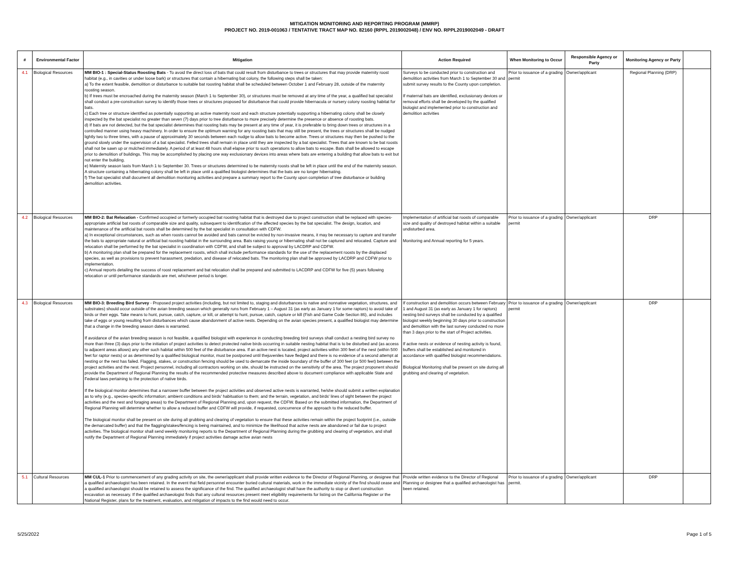MITIGATION MONITORING AND REPORTING PROGRAM (MMRP)
PROJECT NO. 2019-001063 / TENTATIVE TRACT MAP NO. 82160 (RPPL 2019002048) / ENV NO. RPPL2019002049 - DRAFT
| # | Environmental Factor | Mitigation | Action Required | When Monitoring to Occur | Responsible Agency or Party | Monitoring Agency or Party | |
| --- | --- | --- | --- | --- | --- | --- | --- |
| 4.1 | Biological Resources | MM BIO-1 : Special-Status Roosting Bats - To avoid the direct loss of bats that could result from disturbance to trees or structures that may provide maternity roost habitat (e.g., in cavities or under loose bark) or structures that contain a hibernating bat colony, the following steps shall be taken: a) To the extent feasible, demolition or disturbance to suitable bat roosting habitat shall be scheduled between October 1 and February 28, outside of the maternity roosting season. b) If trees must be encroached during the maternity season (March 1 to September 30), or structures must be removed at any time of the year, a qualified bat specialist shall conduct a pre-construction survey to identify those trees or structures proposed for disturbance that could provide hibernacula or nursery colony roosting habitat for bats. c) Each tree or structure identified as potentially supporting an active maternity roost and each structure potentially supporting a hibernating colony shall be closely inspected by the bat specialist no greater than seven (7) days prior to tree disturbance to more precisely determine the presence or absence of roosting bats. d) If bats are not detected, but the bat specialist determines that roosting bats may be present at any time of year, it is preferable to bring down trees or structures in a controlled manner using heavy machinery. In order to ensure the optimum warning for any roosting bats that may still be present, the trees or structures shall be nudged lightly two to three times, with a pause of approximately 30 seconds between each nudge to allow bats to become active. Trees or structures may then be pushed to the ground slowly under the supervision of a bat specialist. Felled trees shall remain in place until they are inspected by a bat specialist. Trees that are known to be bat roosts shall not be sawn up or mulched immediately. A period of at least 48 hours shall elapse prior to such operations to allow bats to escape. Bats shall be allowed to escape prior to demolition of buildings. This may be accomplished by placing one way exclusionary devices into areas where bats are entering a building that allow bats to exit but not enter the building. e) Maternity season lasts from March 1 to September 30. Trees or structures determined to be maternity roosts shall be left in place until the end of the maternity season. A structure containing a hibernating colony shall be left in place until a qualified biologist determines that the bats are no longer hibernating. f) The bat specialist shall document all demolition monitoring activities and prepare a summary report to the County upon completion of tree disturbance or building demolition activities. | Surveys to be conducted prior to construction and demolition activities from March 1 to September 30 and submit survey results to the County upon completion. If maternal bats are identified, exclusionary devices or removal efforts shall be developed by the qualified biologist and implemented prior to construction and demolition activities | Prior to issuance of a grading permit | Owner/applicant | Regional Planning (DRP) | |
| 4.2 | Biological Resources | MM BIO-2: Bat Relocation - Confirmed occupied or formerly occupied bat roosting habitat that is destroyed due to project construction shall be replaced with species-appropriate artificial bat roosts of comparable size and quality, subsequent to identification of the affected species by the bat specialist. The design, location, and maintenance of the artificial bat roosts shall be determined by the bat specialist in consultation with CDFW. a) In exceptional circumstances, such as when roosts cannot be avoided and bats cannot be evicted by non-invasive means, it may be necessary to capture and transfer the bats to appropriate natural or artificial bat roosting habitat in the surrounding area. Bats raising young or hibernating shall not be captured and relocated. Capture and relocation shall be performed by the bat specialist in coordination with CDFW, and shall be subject to approval by LACDRP and CDFW. b) A monitoring plan shall be prepared for the replacement roosts, which shall include performance standards for the use of the replacement roosts by the displaced species, as well as provisions to prevent harassment, predation, and disease of relocated bats. The monitoring plan shall be approved by LACDRP and CDFW prior to implementation. c) Annual reports detailing the success of roost replacement and bat relocation shall be prepared and submitted to LACDRP and CDFW for five (5) years following relocation or until performance standards are met, whichever period is longer. | Implementation of artificial bat roosts of comparable size and quality of destroyed habitat within a suitable undisturbed area. Monitoring and Annual reporting for 5 years. | Prior to issuance of a grading permit | Owner/applicant | DRP | |
| 4.3 | Biological Resources | MM BIO-3: Breeding Bird Survey - Proposed project activities (including, but not limited to, staging and disturbances to native and nonnative vegetation, structures, and substrates) should occur outside of the avian breeding season which generally runs from February 1 – August 31 (as early as January 1 for some raptors) to avoid take of birds or their eggs. Take means to hunt, pursue, catch, capture, or kill, or attempt to hunt, pursue, catch, capture or kill (Fish and Game Code Section 86), and includes take of eggs or young resulting from disturbances which cause abandonment of active nests. Depending on the avian species present, a qualified biologist may determine that a change in the breeding season dates is warranted. If avoidance of the avian breeding season is not feasible, a qualified biologist with experience in conducting breeding bird surveys shall conduct a nesting bird survey no more than three (3) days prior to the initiation of project activities to detect protected native birds occurring in suitable nesting habitat that is to be disturbed and (as access to adjacent areas allows) any other such habitat within 500 feet of the disturbance area. If an active nest is located, project activities within 300 feet of the nest (within 500 feet for raptor nests) or as determined by a qualified biological monitor, must be postponed until thejuveniles have fledged and there is no evidence of a second attempt at nesting or the nest has failed. Flagging, stakes, or construction fencing should be used to demarcate the inside boundary of the buffer of 300 feet (or 500 feet) between the project activities and the nest. Project personnel, including all contractors working on site, should be instructed on the sensitivity of the area. The project proponent should provide the Department of Regional Planning the results of the recommended protective measures described above to document compliance with applicable State and Federal laws pertaining to the protection of native birds. If the biological monitor determines that a narrower buffer between the project activities and observed active nests is warranted, he/she should submit a written explanation as to why (e.g., species-specific information; ambient conditions and birds' habituation to them; and the terrain, vegetation, and birds' lines of sight between the project activities and the nest and foraging areas) to the Department of Regional Planning and, upon request, the CDFW. Based on the submitted information, the Department of Regional Planning will determine whether to allow a reduced buffer and CDFW will provide, if requested, concurrence of the approach to the reduced buffer. The biological monitor shall be present on site during all grubbing and clearing of vegetation to ensure that these activities remain within the project footprint (i.e., outside the demarcated buffer) and that the flagging/stakes/fencing is being maintained, and to minimize the likelihood that active nests are abandoned or fail due to project activities. The biological monitor shall send weekly monitoring reports to the Department of Regional Planning during the grubbing and clearing of vegetation, and shall notify the Department of Regional Planning immediately if project activities damage active avian nests | If construction and demolition occurs between February 1 and August 31 (as early as January 1 for raptors) nesting bird surveys shall be conducted by a qualified biologist weekly beginning 30 days prior to construction and demolition with the last survey conducted no more than 3 days prior to the start of Project activities. If active nests or evidence of nesting activity is found, buffers shall be established and monitored in accordance with qualified biologist recommendations. Biological Monitoring shall be present on site during all grubbing and clearing of vegetation. | Prior to issuance of a grading permit | Owner/applicant | DRP | |
| 5.1 | Cultural Resources | MM CUL-1 Prior to commencement of any grading activity on site, the owner/applicant shall provide written evidence to the Director of Regional Planning, or designee that a qualified archaeologist has been retained. In the event that field personnel encounter buried cultural materials, work in the immediate vicinity of the find should cease and a qualified archaeologist should be retained to assess the significance of the find. The qualified archaeologist shall have the authority to stop or divert construction excavation as necessary. If the qualified archaeologist finds that any cultural resources present meet eligibility requirements for listing on the California Register or the National Register, plans for the treatment, evaluation, and mitigation of impacts to the find would need to occur. | Provide written evidence to the Director of Regional Planning or designee that a qualified archaeologist has been retained. | Prior to issuance of a grading permit. | Owner/applicant | DRP | |
5/25/2022 Page 1 of 5